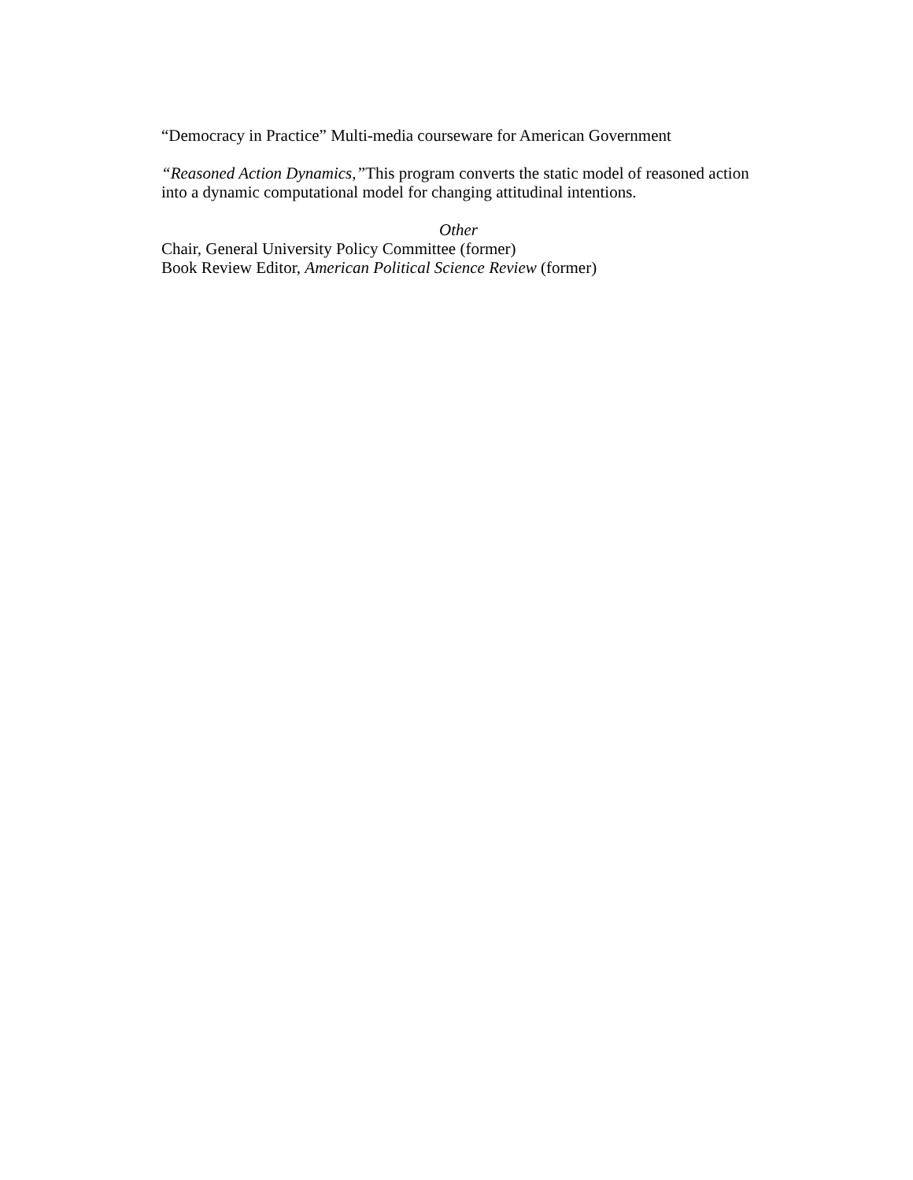“Democracy in Practice” Multi-media courseware for American Government
“Reasoned Action Dynamics,”This program converts the static model of reasoned action into a dynamic computational model for changing attitudinal intentions.
Other
Chair, General University Policy Committee (former)
Book Review Editor, American Political Science Review (former)